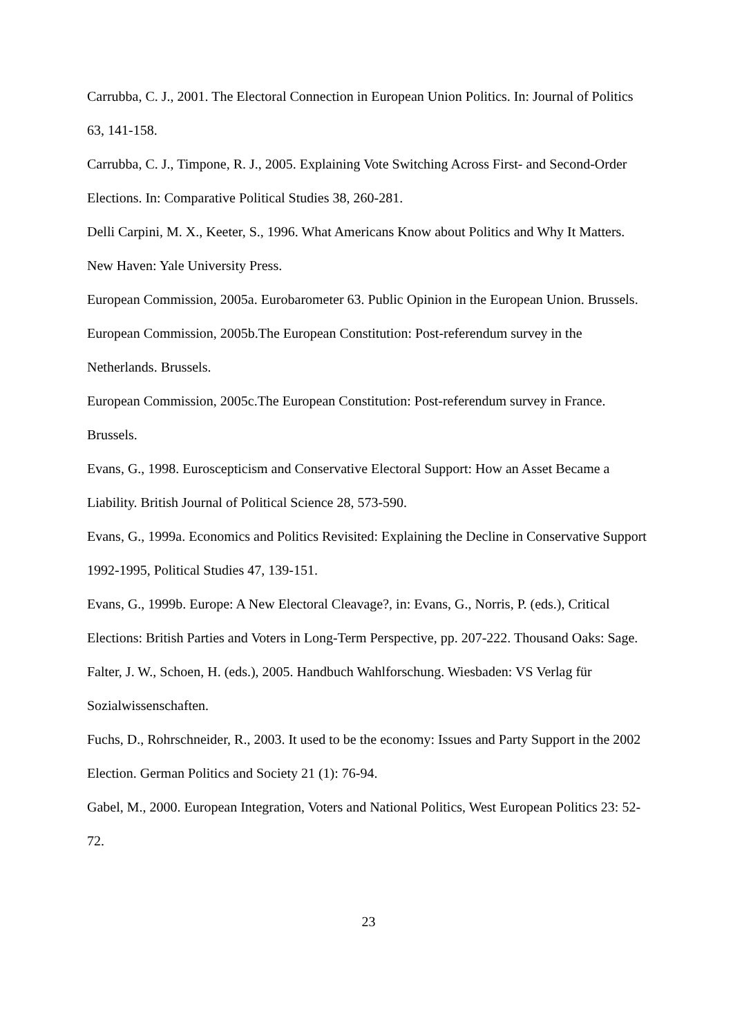Carrubba, C. J., 2001. The Electoral Connection in European Union Politics. In: Journal of Politics 63, 141-158.
Carrubba, C. J., Timpone, R. J., 2005. Explaining Vote Switching Across First- and Second-Order Elections. In: Comparative Political Studies 38, 260-281.
Delli Carpini, M. X., Keeter, S., 1996. What Americans Know about Politics and Why It Matters. New Haven: Yale University Press.
European Commission, 2005a. Eurobarometer 63. Public Opinion in the European Union. Brussels.
European Commission, 2005b.The European Constitution: Post-referendum survey in the Netherlands. Brussels.
European Commission, 2005c.The European Constitution: Post-referendum survey in France. Brussels.
Evans, G., 1998. Euroscepticism and Conservative Electoral Support: How an Asset Became a Liability. British Journal of Political Science 28, 573-590.
Evans, G., 1999a. Economics and Politics Revisited: Explaining the Decline in Conservative Support 1992-1995, Political Studies 47, 139-151.
Evans, G., 1999b. Europe: A New Electoral Cleavage?, in: Evans, G., Norris, P. (eds.), Critical Elections: British Parties and Voters in Long-Term Perspective, pp. 207-222. Thousand Oaks: Sage.
Falter, J. W., Schoen, H. (eds.), 2005. Handbuch Wahlforschung. Wiesbaden: VS Verlag für Sozialwissenschaften.
Fuchs, D., Rohrschneider, R., 2003. It used to be the economy: Issues and Party Support in the 2002 Election. German Politics and Society 21 (1): 76-94.
Gabel, M., 2000. European Integration, Voters and National Politics, West European Politics 23: 52-72.
23